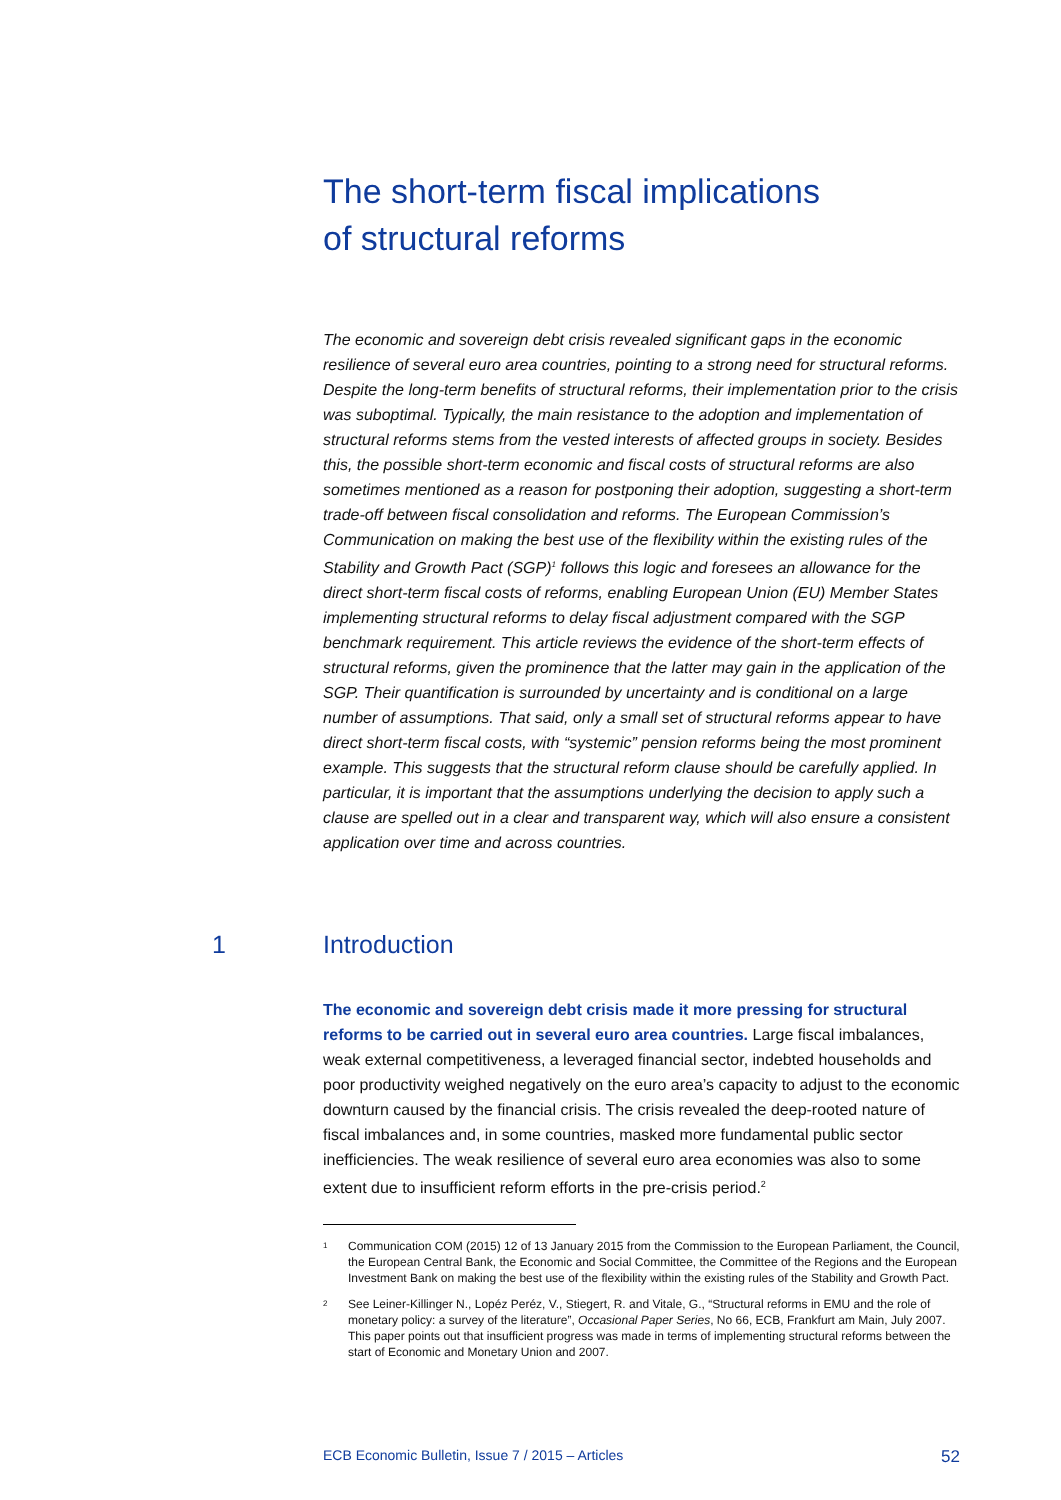The short-term fiscal implications
of structural reforms
The economic and sovereign debt crisis revealed significant gaps in the economic resilience of several euro area countries, pointing to a strong need for structural reforms. Despite the long-term benefits of structural reforms, their implementation prior to the crisis was suboptimal. Typically, the main resistance to the adoption and implementation of structural reforms stems from the vested interests of affected groups in society. Besides this, the possible short-term economic and fiscal costs of structural reforms are also sometimes mentioned as a reason for postponing their adoption, suggesting a short-term trade-off between fiscal consolidation and reforms. The European Commission’s Communication on making the best use of the flexibility within the existing rules of the Stability and Growth Pact (SGP)<sup>1</sup> follows this logic and foresees an allowance for the direct short-term fiscal costs of reforms, enabling European Union (EU) Member States implementing structural reforms to delay fiscal adjustment compared with the SGP benchmark requirement. This article reviews the evidence of the short-term effects of structural reforms, given the prominence that the latter may gain in the application of the SGP. Their quantification is surrounded by uncertainty and is conditional on a large number of assumptions. That said, only a small set of structural reforms appear to have direct short-term fiscal costs, with “systemic” pension reforms being the most prominent example. This suggests that the structural reform clause should be carefully applied. In particular, it is important that the assumptions underlying the decision to apply such a clause are spelled out in a clear and transparent way, which will also ensure a consistent application over time and across countries.
1 Introduction
The economic and sovereign debt crisis made it more pressing for structural reforms to be carried out in several euro area countries. Large fiscal imbalances, weak external competitiveness, a leveraged financial sector, indebted households and poor productivity weighed negatively on the euro area’s capacity to adjust to the economic downturn caused by the financial crisis. The crisis revealed the deep-rooted nature of fiscal imbalances and, in some countries, masked more fundamental public sector inefficiencies. The weak resilience of several euro area economies was also to some extent due to insufficient reform efforts in the pre-crisis period.<sup>2</sup>
<sup>1</sup> Communication COM (2015) 12 of 13 January 2015 from the Commission to the European Parliament, the Council, the European Central Bank, the Economic and Social Committee, the Committee of the Regions and the European Investment Bank on making the best use of the flexibility within the existing rules of the Stability and Growth Pact.
<sup>2</sup> See Leiner-Killinger N., Lopéz Peréz, V., Stiegert, R. and Vitale, G., “Structural reforms in EMU and the role of monetary policy: a survey of the literature”, Occasional Paper Series, No 66, ECB, Frankfurt am Main, July 2007. This paper points out that insufficient progress was made in terms of implementing structural reforms between the start of Economic and Monetary Union and 2007.
ECB Economic Bulletin, Issue 7 / 2015 – Articles 52